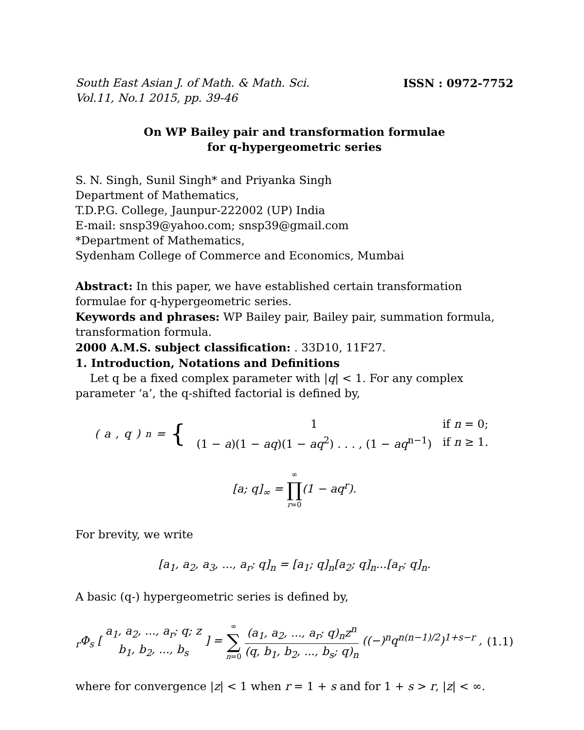South East Asian J. of Math. & Math. Sci. ISSN : 0972-7752
Vol.11, No.1 2015, pp. 39-46
On WP Bailey pair and transformation formulae
for q-hypergeometric series
S. N. Singh, Sunil Singh* and Priyanka Singh
Department of Mathematics,
T.D.P.G. College, Jaunpur-222002 (UP) India
E-mail: snsp39@yahoo.com; snsp39@gmail.com
*Department of Mathematics,
Sydenham College of Commerce and Economics, Mumbai
Abstract: In this paper, we have established certain transformation formulae for q-hypergeometric series.
Keywords and phrases: WP Bailey pair, Bailey pair, summation formula, transformation formula.
2000 A.M.S. subject classification: . 33D10, 11F27.
1. Introduction, Notations and Definitions
Let q be a fixed complex parameter with |q| < 1. For any complex parameter ‘a’, the q-shifted factorial is defined by,
(a, q)<sub>n</sub> = {
| 1 | if n = 0; |
| (1 − a )(1 − aq )(1 − aq<sup>2</sup>) . . . , (1 − aq<sup>n−1</sup>) | if n ≥ 1. |
[a; q]<sub>∞</sub> = ∞ ∏ r=0(1 − aq<sup>r</sup>).
For brevity, we write
[a<sub>1</sub>, a<sub>2</sub>, a<sub>3</sub>, ..., a<sub>r</sub>; q]<sub>n</sub> = [a<sub>1</sub>; q]<sub>n</sub>[a<sub>2</sub>; q]<sub>n</sub>...[a<sub>r</sub>; q]<sub>n</sub>.
A basic (q-) hypergeometric series is defined by,
<sub>r</sub>Φ<sub>s</sub> [ a<sub>1</sub>, a<sub>2</sub>, ..., a<sub>r</sub>; q; z b<sub>1</sub>, b<sub>2</sub>, ..., b<sub>s</sub> ] = ∞ ∑ n=0 (a<sub>1</sub>, a<sub>2</sub>, ..., a<sub>r</sub>; q)<sub>n</sub>z<sup>n</sup> (q, b<sub>1</sub>, b<sub>2</sub>, ..., b<sub>s</sub>; q)<sub>n</sub> ((−)<sup>n</sup>q<sup>n(n−1)/2</sup>)<sup>1+s−r</sup> , (1.1)
where for convergence |z| < 1 when r = 1 + s and for 1 + s > r, |z| < ∞.